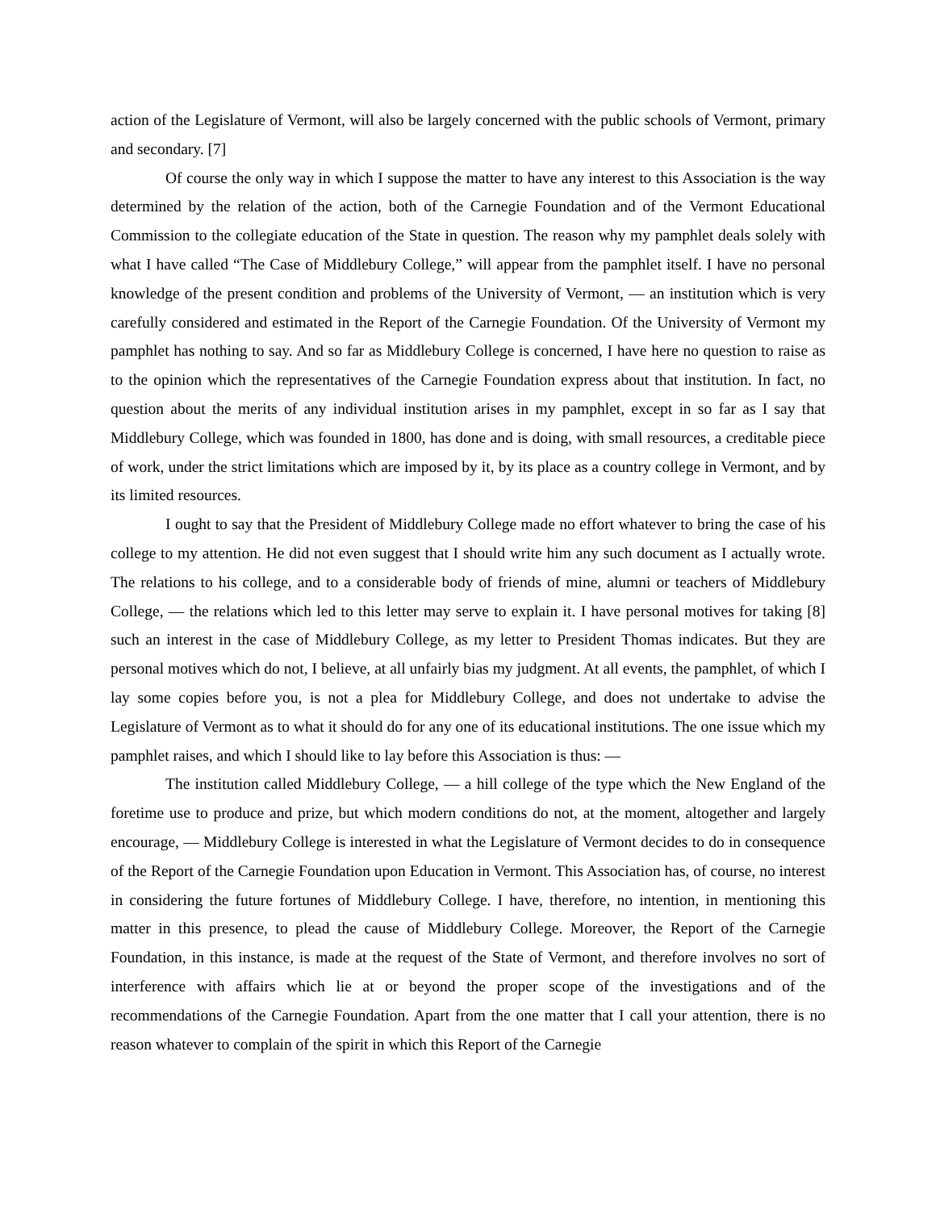action of the Legislature of Vermont, will also be largely concerned with the public schools of Vermont, primary and secondary. [7]
Of course the only way in which I suppose the matter to have any interest to this Association is the way determined by the relation of the action, both of the Carnegie Foundation and of the Vermont Educational Commission to the collegiate education of the State in question. The reason why my pamphlet deals solely with what I have called “The Case of Middlebury College,” will appear from the pamphlet itself. I have no personal knowledge of the present condition and problems of the University of Vermont, — an institution which is very carefully considered and estimated in the Report of the Carnegie Foundation. Of the University of Vermont my pamphlet has nothing to say. And so far as Middlebury College is concerned, I have here no question to raise as to the opinion which the representatives of the Carnegie Foundation express about that institution. In fact, no question about the merits of any individual institution arises in my pamphlet, except in so far as I say that Middlebury College, which was founded in 1800, has done and is doing, with small resources, a creditable piece of work, under the strict limitations which are imposed by it, by its place as a country college in Vermont, and by its limited resources.
I ought to say that the President of Middlebury College made no effort whatever to bring the case of his college to my attention. He did not even suggest that I should write him any such document as I actually wrote. The relations to his college, and to a considerable body of friends of mine, alumni or teachers of Middlebury College, — the relations which led to this letter may serve to explain it. I have personal motives for taking [8] such an interest in the case of Middlebury College, as my letter to President Thomas indicates. But they are personal motives which do not, I believe, at all unfairly bias my judgment. At all events, the pamphlet, of which I lay some copies before you, is not a plea for Middlebury College, and does not undertake to advise the Legislature of Vermont as to what it should do for any one of its educational institutions. The one issue which my pamphlet raises, and which I should like to lay before this Association is thus: —
The institution called Middlebury College, — a hill college of the type which the New England of the foretime use to produce and prize, but which modern conditions do not, at the moment, altogether and largely encourage, — Middlebury College is interested in what the Legislature of Vermont decides to do in consequence of the Report of the Carnegie Foundation upon Education in Vermont. This Association has, of course, no interest in considering the future fortunes of Middlebury College. I have, therefore, no intention, in mentioning this matter in this presence, to plead the cause of Middlebury College. Moreover, the Report of the Carnegie Foundation, in this instance, is made at the request of the State of Vermont, and therefore involves no sort of interference with affairs which lie at or beyond the proper scope of the investigations and of the recommendations of the Carnegie Foundation. Apart from the one matter that I call your attention, there is no reason whatever to complain of the spirit in which this Report of the Carnegie